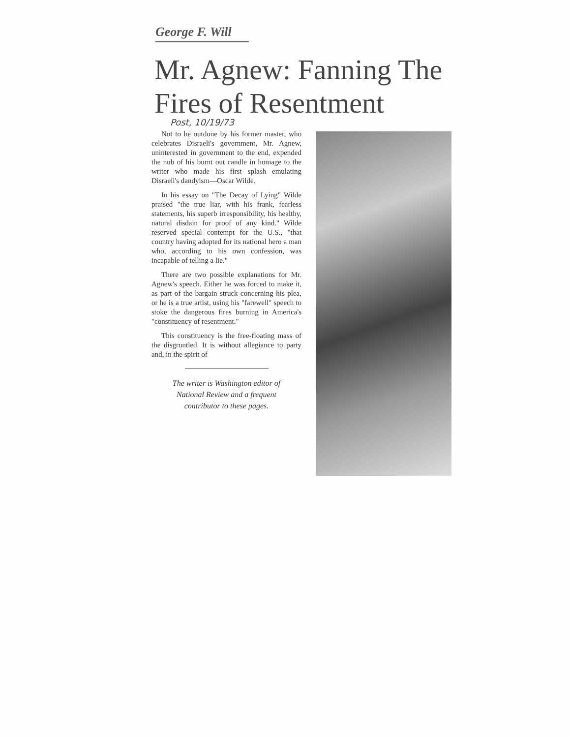George F. Will
Mr. Agnew: Fanning The Fires of Resentment
Post, 10/19/73
Not to be outdone by his former master, who celebrates Disraeli's government, Mr. Agnew, uninterested in government to the end, expended the nub of his burnt out candle in homage to the writer who made his first splash emulating Disraeli's dandyism—Oscar Wilde.
In his essay on "The Decay of Lying" Wilde praised "the true liar, with his frank, fearless statements, his superb irresponsibility, his healthy, natural disdain for proof of any kind." Wilde reserved special contempt for the U.S., "that country having adopted for its national hero a man who, according to his own confession, was incapable of telling a lie."
There are two possible explanations for Mr. Agnew's speech. Either he was forced to make it, as part of the bargain struck concerning his plea, or he is a true artist, using his "farewell" speech to stoke the dangerous fires burning in America's "constituency of resentment."
This constituency is the free-floating mass of the disgruntled. It is without allegiance to party and, in the spirit of
The writer is Washington editor of National Review and a frequent contributor to these pages.